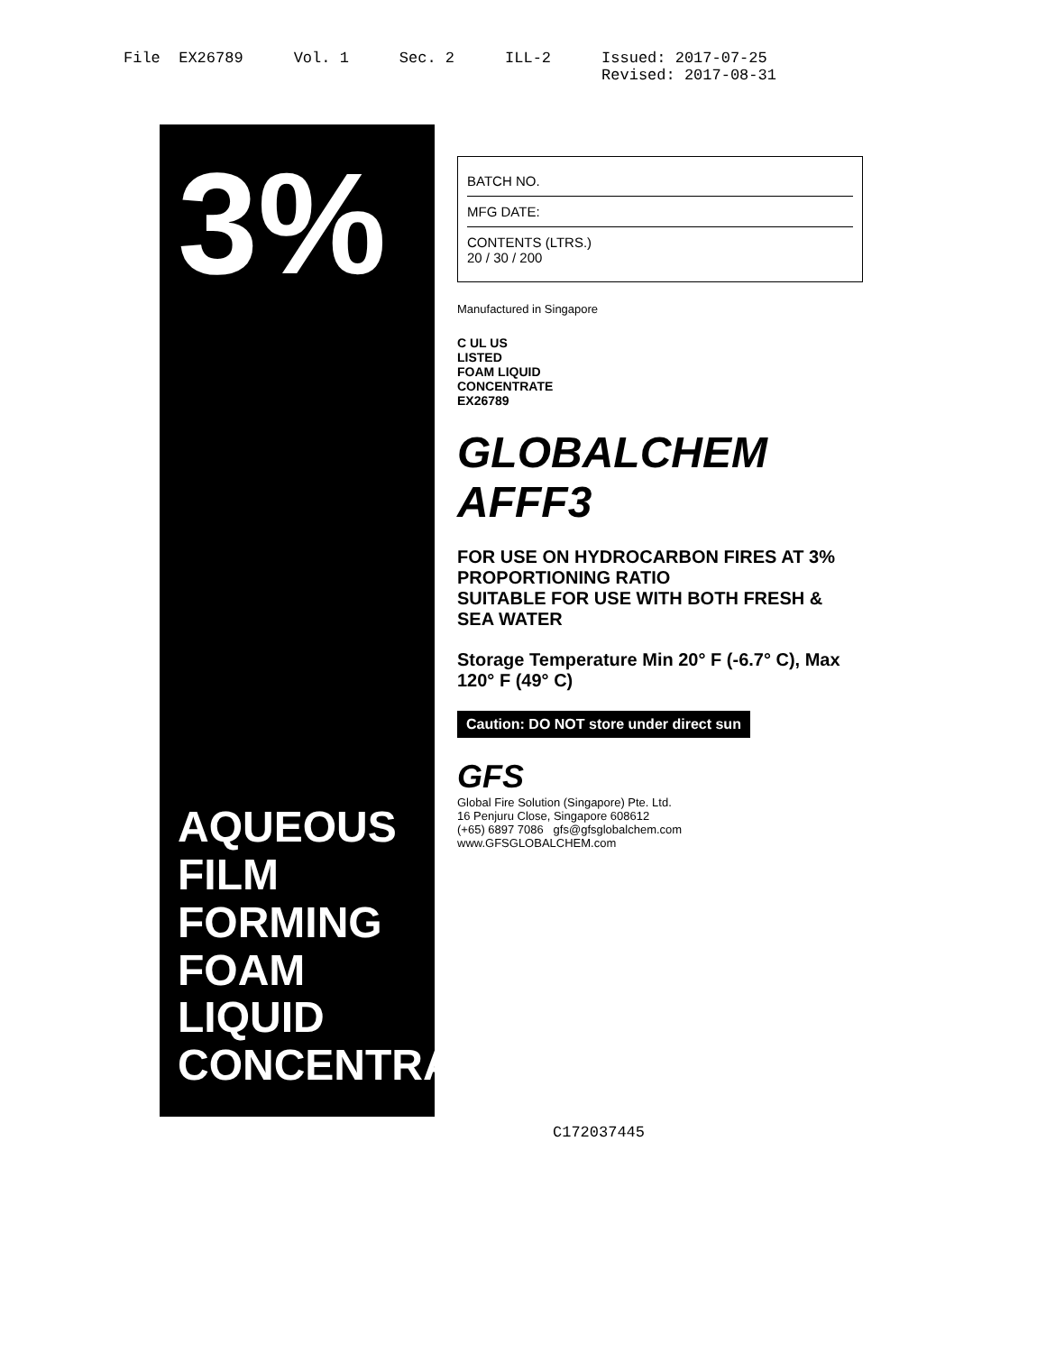File EX26789
Vol. 1
Sec. 2
ILL-2
Issued: 2017-07-25 Revised: 2017-08-31
3%
AQUEOUS FILM FORMING FOAM LIQUID CONCENTRATE
BATCH NO.
MFG DATE:
CONTENTS (LTRS.)
20 / 30 / 200
Manufactured in Singapore
C UL US
LISTED
FOAM LIQUID
CONCENTRATE
EX26789
GLOBALCHEM AFFF3
FOR USE ON HYDROCARBON FIRES AT 3% PROPORTIONING RATIO
SUITABLE FOR USE WITH BOTH FRESH & SEA WATER
Storage Temperature Min 20° F (-6.7° C), Max 120° F (49° C)
Caution: DO NOT store under direct sun
GFS
Global Fire Solution (Singapore) Pte. Ltd.
16 Penjuru Close, Singapore 608612
(+65) 6897 7086 gfs@gfsglobalchem.com
www.GFSGLOBALCHEM.com
C172037445